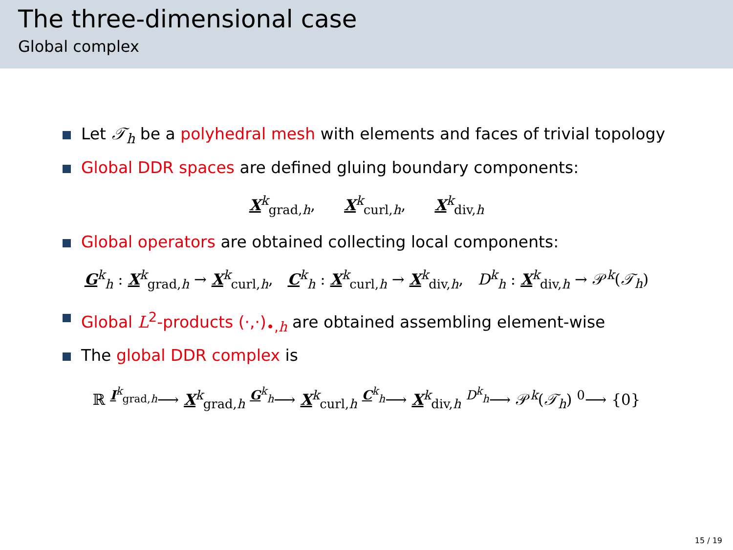The three-dimensional case
Global complex
Let 𝒯<sub>h</sub> be a polyhedral mesh with elements and faces of trivial topology
Global DDR spaces are defined gluing boundary components:
X<sup>k</sup><sub>grad,h</sub>, X<sup>k</sup><sub>curl,h</sub>, X<sup>k</sup><sub>div,h</sub>
Global operators are obtained collecting local components:
G<sup>k</sup><sub>h</sub> : X<sup>k</sup><sub>grad,h</sub> → X<sup>k</sup><sub>curl,h</sub>, C<sup>k</sup><sub>h</sub> : X<sup>k</sup><sub>curl,h</sub> → X<sup>k</sup><sub>div,h</sub>, D<sup>k</sup><sub>h</sub> : X<sup>k</sup><sub>div,h</sub> → 𝒫<sup>k</sup>(𝒯<sub>h</sub>)
Global L<sup>2</sup>-products (·,·)<sub>•,h</sub> are obtained assembling element-wise
The global DDR complex is
ℝ <sup>I<sup>k</sup><sub>grad,h</sub></sup>⟶ X<sup>k</sup><sub>grad,h</sub> <sup>G<sup>k</sup><sub>h</sub></sup>⟶ X<sup>k</sup><sub>curl,h</sub> <sup>C<sup>k</sup><sub>h</sub></sup>⟶ X<sup>k</sup><sub>div,h</sub> <sup>D<sup>k</sup><sub>h</sub></sup>⟶ 𝒫<sup>k</sup>(𝒯<sub>h</sub>) <sup>0</sup>⟶ {0}
15 / 19